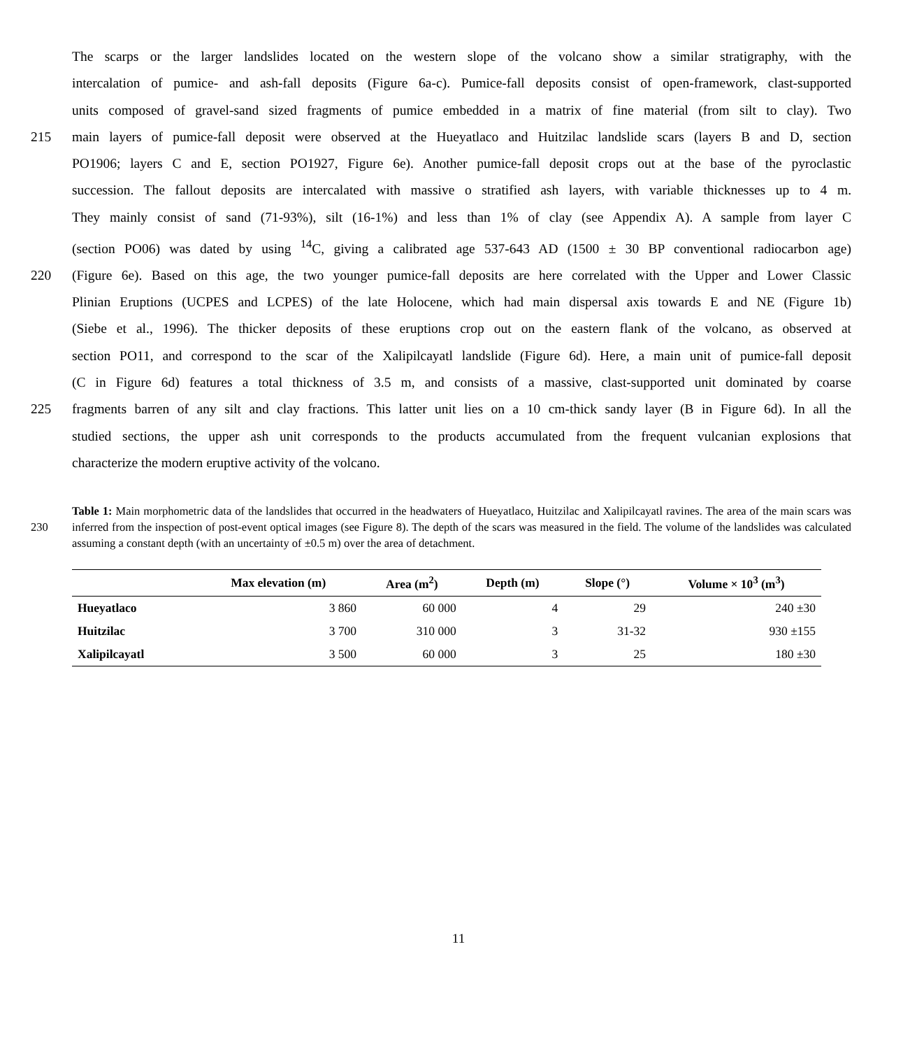The scarps or the larger landslides located on the western slope of the volcano show a similar stratigraphy, with the
intercalation of pumice- and ash-fall deposits (Figure 6a-c). Pumice-fall deposits consist of open-framework, clast-supported
units composed of gravel-sand sized fragments of pumice embedded in a matrix of fine material (from silt to clay). Two
215 main layers of pumice-fall deposit were observed at the Hueyatlaco and Huitzilac landslide scars (layers B and D, section
PO1906; layers C and E, section PO1927, Figure 6e). Another pumice-fall deposit crops out at the base of the pyroclastic
succession. The fallout deposits are intercalated with massive o stratified ash layers, with variable thicknesses up to 4 m.
They mainly consist of sand (71-93%), silt (16-1%) and less than 1% of clay (see Appendix A). A sample from layer C
(section PO06) was dated by using <sup>14</sup>C, giving a calibrated age 537-643 AD (1500 ± 30 BP conventional radiocarbon age)
220 (Figure 6e). Based on this age, the two younger pumice-fall deposits are here correlated with the Upper and Lower Classic
Plinian Eruptions (UCPES and LCPES) of the late Holocene, which had main dispersal axis towards E and NE (Figure 1b)
(Siebe et al., 1996). The thicker deposits of these eruptions crop out on the eastern flank of the volcano, as observed at
section PO11, and correspond to the scar of the Xalipilcayatl landslide (Figure 6d). Here, a main unit of pumice-fall deposit
(C in Figure 6d) features a total thickness of 3.5 m, and consists of a massive, clast-supported unit dominated by coarse
225 fragments barren of any silt and clay fractions. This latter unit lies on a 10 cm-thick sandy layer (B in Figure 6d). In all the
studied sections, the upper ash unit corresponds to the products accumulated from the frequent vulcanian explosions that
characterize the modern eruptive activity of the volcano.
230
Table 1: Main morphometric data of the landslides that occurred in the headwaters of Hueyatlaco, Huitzilac and Xalipilcayatl ravines. The area of the main scars was inferred from the inspection of post-event optical images (see Figure 8). The depth of the scars was measured in the field. The volume of the landslides was calculated assuming a constant depth (with an uncertainty of ±0.5 m) over the area of detachment.
| | Max elevation (m) | Area (m<sup>2</sup>) | Depth (m) | Slope (°) | Volume × 10<sup>3</sup> (m<sup>3</sup>) |
| --- | --- | --- | --- | --- | --- |
| Hueyatlaco | 3 860 | 60 000 | 4 | 29 | 240 ±30 |
| Huitzilac | 3 700 | 310 000 | 3 | 31-32 | 930 ±155 |
| Xalipilcayatl | 3 500 | 60 000 | 3 | 25 | 180 ±30 |
11